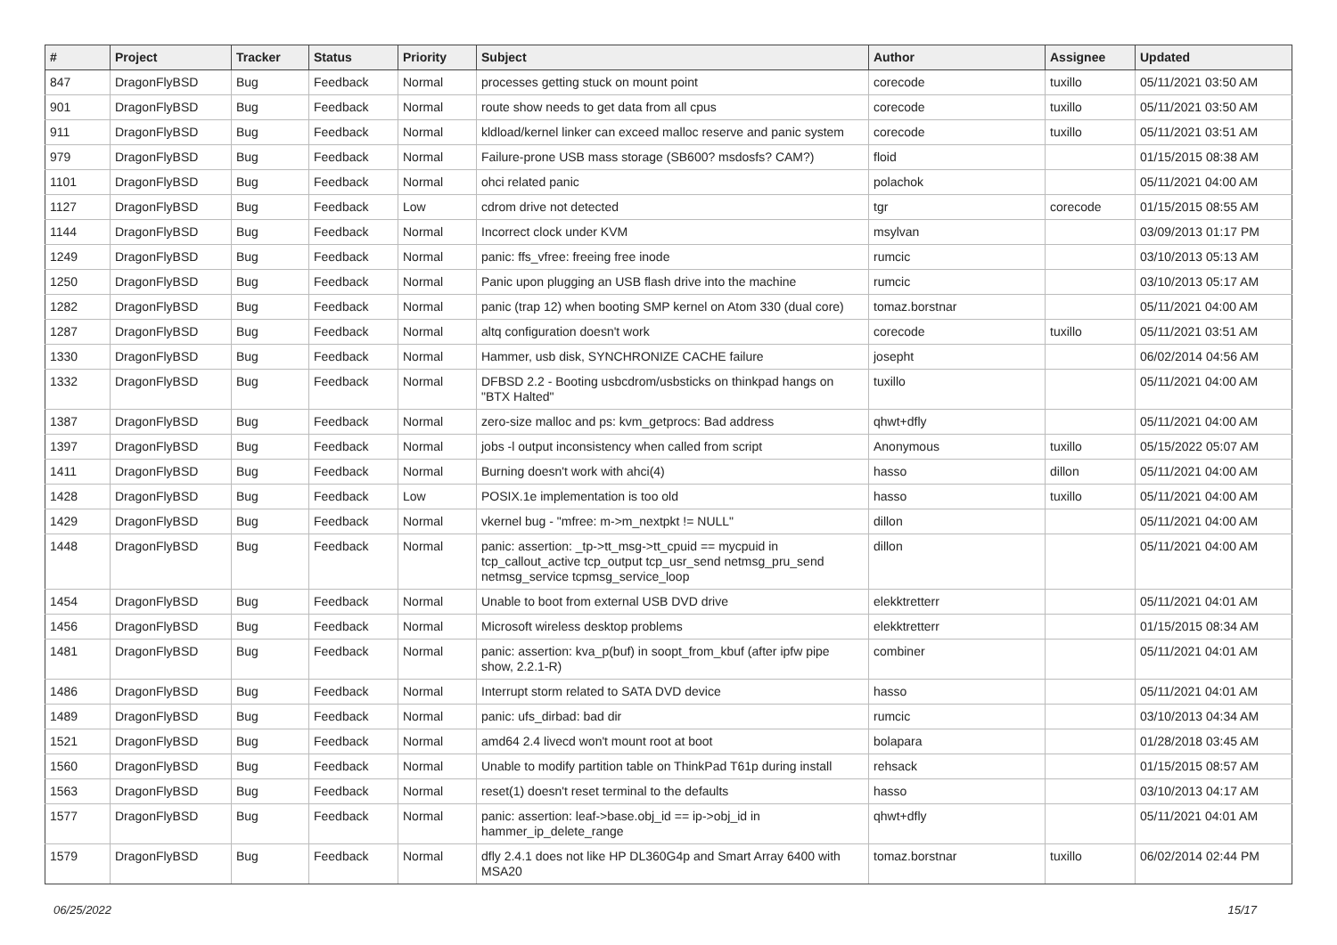| # | Project | Tracker | Status | Priority | Subject | Author | Assignee | Updated |
| --- | --- | --- | --- | --- | --- | --- | --- | --- |
| 847 | DragonFlyBSD | Bug | Feedback | Normal | processes getting stuck on mount point | corecode | tuxillo | 05/11/2021 03:50 AM |
| 901 | DragonFlyBSD | Bug | Feedback | Normal | route show needs to get data from all cpus | corecode | tuxillo | 05/11/2021 03:50 AM |
| 911 | DragonFlyBSD | Bug | Feedback | Normal | kldload/kernel linker can exceed malloc reserve and panic system | corecode | tuxillo | 05/11/2021 03:51 AM |
| 979 | DragonFlyBSD | Bug | Feedback | Normal | Failure-prone USB mass storage (SB600? msdosfs? CAM?) | floid | | 01/15/2015 08:38 AM |
| 1101 | DragonFlyBSD | Bug | Feedback | Normal | ohci related panic | polachok | | 05/11/2021 04:00 AM |
| 1127 | DragonFlyBSD | Bug | Feedback | Low | cdrom drive not detected | tgr | corecode | 01/15/2015 08:55 AM |
| 1144 | DragonFlyBSD | Bug | Feedback | Normal | Incorrect clock under KVM | msylvan | | 03/09/2013 01:17 PM |
| 1249 | DragonFlyBSD | Bug | Feedback | Normal | panic: ffs_vfree: freeing free inode | rumcic | | 03/10/2013 05:13 AM |
| 1250 | DragonFlyBSD | Bug | Feedback | Normal | Panic upon plugging an USB flash drive into the machine | rumcic | | 03/10/2013 05:17 AM |
| 1282 | DragonFlyBSD | Bug | Feedback | Normal | panic (trap 12) when booting SMP kernel on Atom 330 (dual core) | tomaz.borstnar | | 05/11/2021 04:00 AM |
| 1287 | DragonFlyBSD | Bug | Feedback | Normal | altq configuration doesn't work | corecode | tuxillo | 05/11/2021 03:51 AM |
| 1330 | DragonFlyBSD | Bug | Feedback | Normal | Hammer, usb disk, SYNCHRONIZE CACHE failure | josepht | | 06/02/2014 04:56 AM |
| 1332 | DragonFlyBSD | Bug | Feedback | Normal | DFBSD 2.2 - Booting usbcdrom/usbsticks on thinkpad hangs on "BTX Halted" | tuxillo | | 05/11/2021 04:00 AM |
| 1387 | DragonFlyBSD | Bug | Feedback | Normal | zero-size malloc and ps: kvm_getprocs: Bad address | qhwt+dfly | | 05/11/2021 04:00 AM |
| 1397 | DragonFlyBSD | Bug | Feedback | Normal | jobs -l output inconsistency when called from script | Anonymous | tuxillo | 05/15/2022 05:07 AM |
| 1411 | DragonFlyBSD | Bug | Feedback | Normal | Burning doesn't work with ahci(4) | hasso | dillon | 05/11/2021 04:00 AM |
| 1428 | DragonFlyBSD | Bug | Feedback | Low | POSIX.1e implementation is too old | hasso | tuxillo | 05/11/2021 04:00 AM |
| 1429 | DragonFlyBSD | Bug | Feedback | Normal | vkernel bug - "mfree: m->m_nextpkt != NULL" | dillon | | 05/11/2021 04:00 AM |
| 1448 | DragonFlyBSD | Bug | Feedback | Normal | panic: assertion: _tp->tt_msg->tt_cpuid == mycpuid in tcp_callout_active tcp_output tcp_usr_send netmsg_pru_send netmsg_service tcpmsg_service_loop | dillon | | 05/11/2021 04:00 AM |
| 1454 | DragonFlyBSD | Bug | Feedback | Normal | Unable to boot from external USB DVD drive | elekktretterr | | 05/11/2021 04:01 AM |
| 1456 | DragonFlyBSD | Bug | Feedback | Normal | Microsoft wireless desktop problems | elekktretterr | | 01/15/2015 08:34 AM |
| 1481 | DragonFlyBSD | Bug | Feedback | Normal | panic: assertion: kva_p(buf) in soopt_from_kbuf (after ipfw pipe show, 2.2.1-R) | combiner | | 05/11/2021 04:01 AM |
| 1486 | DragonFlyBSD | Bug | Feedback | Normal | Interrupt storm related to SATA DVD device | hasso | | 05/11/2021 04:01 AM |
| 1489 | DragonFlyBSD | Bug | Feedback | Normal | panic: ufs_dirbad: bad dir | rumcic | | 03/10/2013 04:34 AM |
| 1521 | DragonFlyBSD | Bug | Feedback | Normal | amd64 2.4 livecd won't mount root at boot | bolapara | | 01/28/2018 03:45 AM |
| 1560 | DragonFlyBSD | Bug | Feedback | Normal | Unable to modify partition table on ThinkPad T61p during install | rehsack | | 01/15/2015 08:57 AM |
| 1563 | DragonFlyBSD | Bug | Feedback | Normal | reset(1) doesn't reset terminal to the defaults | hasso | | 03/10/2013 04:17 AM |
| 1577 | DragonFlyBSD | Bug | Feedback | Normal | panic: assertion: leaf->base.obj_id == ip->obj_id in hammer_ip_delete_range | qhwt+dfly | | 05/11/2021 04:01 AM |
| 1579 | DragonFlyBSD | Bug | Feedback | Normal | dfly 2.4.1 does not like HP DL360G4p and Smart Array 6400 with MSA20 | tomaz.borstnar | tuxillo | 06/02/2014 02:44 PM |
06/25/2022 15/17